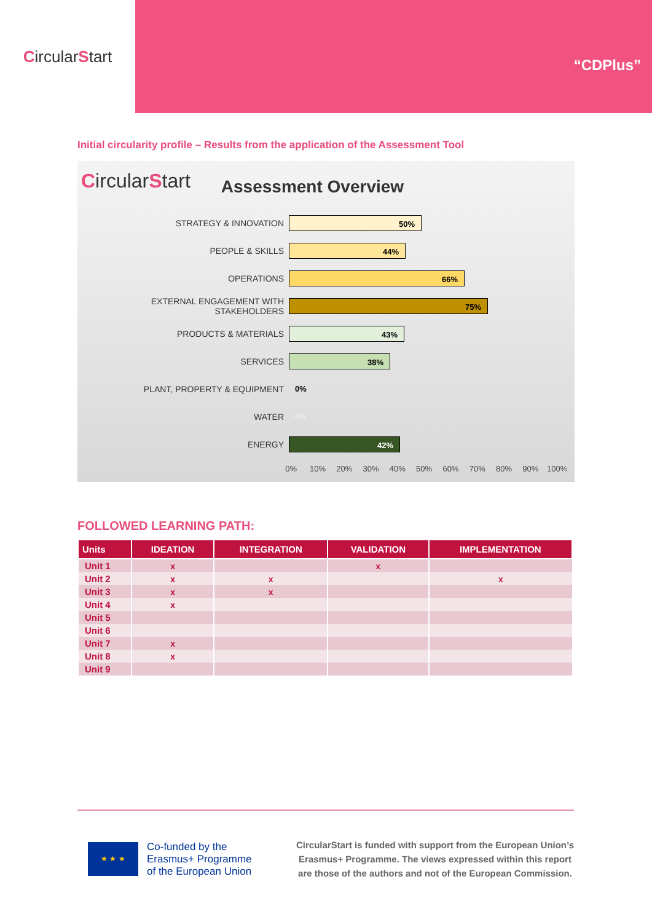CircularStart
“CDPlus”
Initial circularity profile – Results from the application of the Assessment Tool
CircularStart
Assessment Overview
STRATEGY & INNOVATION
50%
PEOPLE & SKILLS
44%
OPERATIONS
66%
EXTERNAL ENGAGEMENT WITH STAKEHOLDERS
75%
PRODUCTS & MATERIALS
43%
SERVICES
38%
PLANT, PROPERTY & EQUIPMENT 0%
WATER 0%
ENERGY
42%
0% 10% 20% 30% 40% 50% 60% 70% 80% 90% 100%
FOLLOWED LEARNING PATH:
| Units | IDEATION | INTEGRATION | VALIDATION | IMPLEMENTATION |
| --- | --- | --- | --- | --- |
| Unit 1 | x | | x | |
| Unit 2 | x | x | | x |
| Unit 3 | x | x | | |
| Unit 4 | x | | | |
| Unit 5 | | | | |
| Unit 6 | | | | |
| Unit 7 | x | | | |
| Unit 8 | x | | | |
| Unit 9 | | | | |
★ ★ ★
Co-funded by the
Erasmus+ Programme
of the European Union
CircularStart is funded with support from the European Union’s
Erasmus+ Programme. The views expressed within this report
are those of the authors and not of the European Commission.